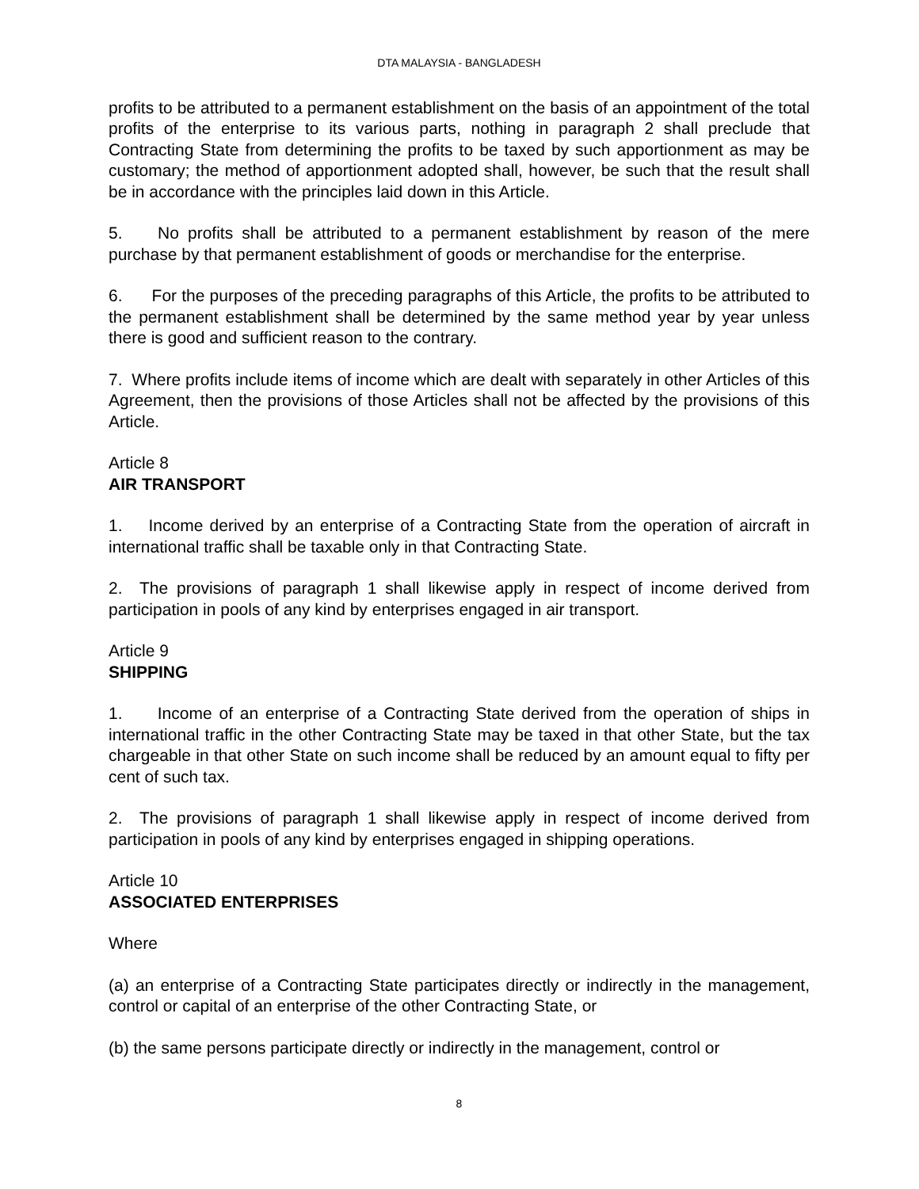DTA MALAYSIA - BANGLADESH
profits to be attributed to a permanent establishment on the basis of an appointment of the total profits of the enterprise to its various parts, nothing in paragraph 2 shall preclude that Contracting State from determining the profits to be taxed by such apportionment as may be customary; the method of apportionment adopted shall, however, be such that the result shall be in accordance with the principles laid down in this Article.
5. No profits shall be attributed to a permanent establishment by reason of the mere purchase by that permanent establishment of goods or merchandise for the enterprise.
6. For the purposes of the preceding paragraphs of this Article, the profits to be attributed to the permanent establishment shall be determined by the same method year by year unless there is good and sufficient reason to the contrary.
7. Where profits include items of income which are dealt with separately in other Articles of this Agreement, then the provisions of those Articles shall not be affected by the provisions of this Article.
Article 8
AIR TRANSPORT
1. Income derived by an enterprise of a Contracting State from the operation of aircraft in international traffic shall be taxable only in that Contracting State.
2. The provisions of paragraph 1 shall likewise apply in respect of income derived from participation in pools of any kind by enterprises engaged in air transport.
Article 9
SHIPPING
1. Income of an enterprise of a Contracting State derived from the operation of ships in international traffic in the other Contracting State may be taxed in that other State, but the tax chargeable in that other State on such income shall be reduced by an amount equal to fifty per cent of such tax.
2. The provisions of paragraph 1 shall likewise apply in respect of income derived from participation in pools of any kind by enterprises engaged in shipping operations.
Article 10
ASSOCIATED ENTERPRISES
Where
(a) an enterprise of a Contracting State participates directly or indirectly in the management, control or capital of an enterprise of the other Contracting State, or
(b) the same persons participate directly or indirectly in the management, control or
8